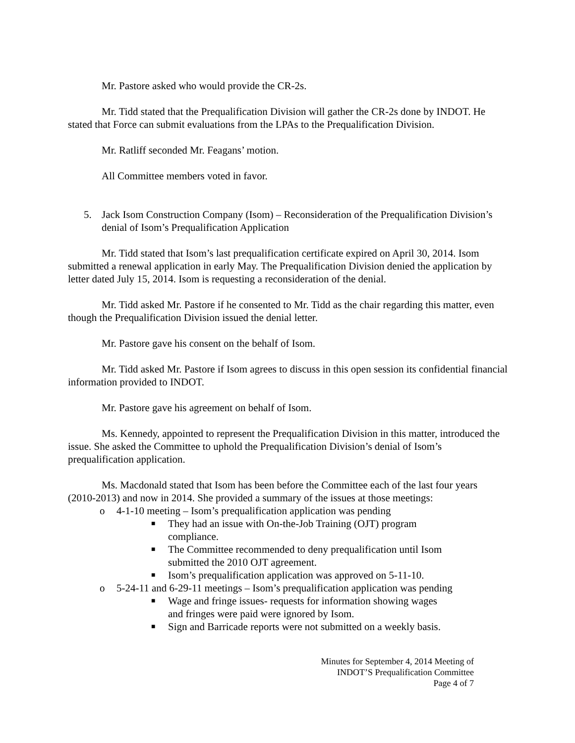Mr. Pastore asked who would provide the CR-2s.
Mr. Tidd stated that the Prequalification Division will gather the CR-2s done by INDOT. He stated that Force can submit evaluations from the LPAs to the Prequalification Division.
Mr. Ratliff seconded Mr. Feagans’ motion.
All Committee members voted in favor.
5. Jack Isom Construction Company (Isom) – Reconsideration of the Prequalification Division’s denial of Isom’s Prequalification Application
Mr. Tidd stated that Isom’s last prequalification certificate expired on April 30, 2014. Isom submitted a renewal application in early May. The Prequalification Division denied the application by letter dated July 15, 2014. Isom is requesting a reconsideration of the denial.
Mr. Tidd asked Mr. Pastore if he consented to Mr. Tidd as the chair regarding this matter, even though the Prequalification Division issued the denial letter.
Mr. Pastore gave his consent on the behalf of Isom.
Mr. Tidd asked Mr. Pastore if Isom agrees to discuss in this open session its confidential financial information provided to INDOT.
Mr. Pastore gave his agreement on behalf of Isom.
Ms. Kennedy, appointed to represent the Prequalification Division in this matter, introduced the issue. She asked the Committee to uphold the Prequalification Division’s denial of Isom’s prequalification application.
Ms. Macdonald stated that Isom has been before the Committee each of the last four years (2010-2013) and now in 2014. She provided a summary of the issues at those meetings:
o 4-1-10 meeting – Isom’s prequalification application was pending
■ They had an issue with On-the-Job Training (OJT) program compliance.
■ The Committee recommended to deny prequalification until Isom submitted the 2010 OJT agreement.
■ Isom’s prequalification application was approved on 5-11-10.
o 5-24-11 and 6-29-11 meetings – Isom’s prequalification application was pending
■ Wage and fringe issues- requests for information showing wages and fringes were paid were ignored by Isom.
■ Sign and Barricade reports were not submitted on a weekly basis.
Minutes for September 4, 2014 Meeting of
INDOT’S Prequalification Committee
Page 4 of 7